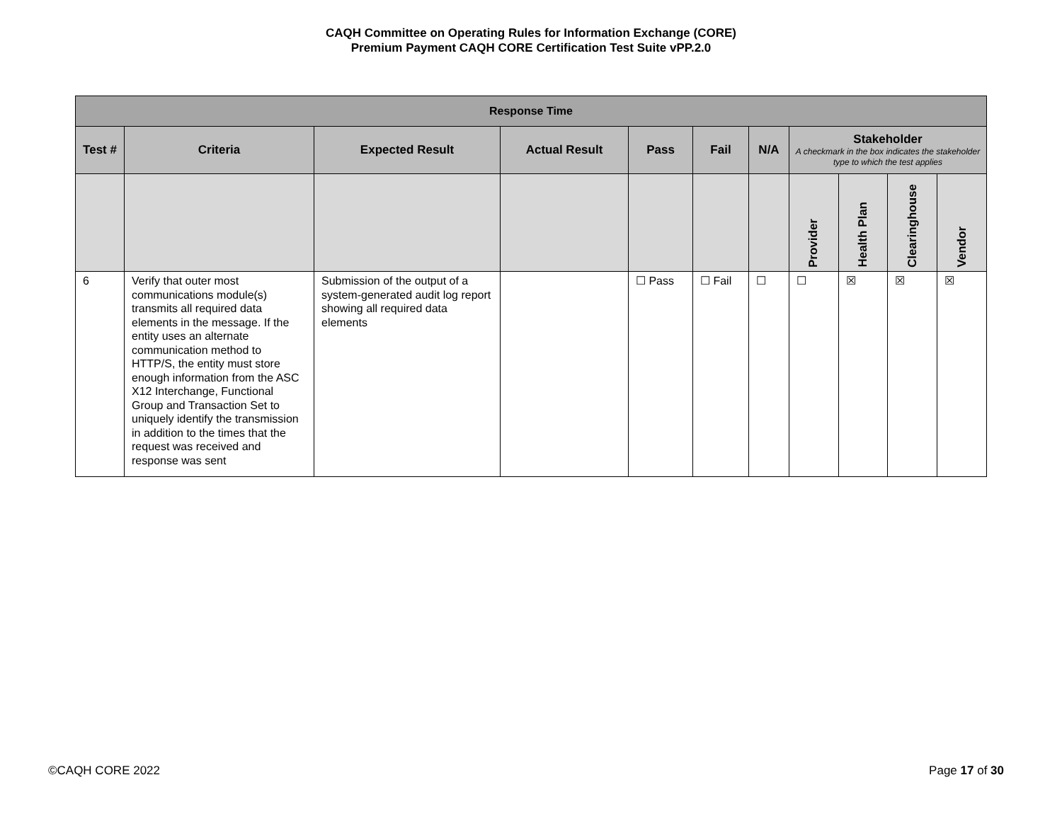CAQH Committee on Operating Rules for Information Exchange (CORE)
Premium Payment CAQH CORE Certification Test Suite vPP.2.0
| Response Time | | | | | | | | | | |
| Test # | Criteria | Expected Result | Actual Result | Pass | Fail | N/A | Stakeholder A checkmark in the box indicates the stakeholder type to which the test applies | | | |
| | | | | | | | Provider | Health Plan | Clearinghouse | Vendor |
| 6 | Verify that outer most communications module(s) transmits all required data elements in the message. If the entity uses an alternate communication method to HTTP/S, the entity must store enough information from the ASC X12 Interchange, Functional Group and Transaction Set to uniquely identify the transmission in addition to the times that the request was received and response was sent | Submission of the output of a system-generated audit log report showing all required data elements | | ☐ Pass | ☐ Fail | ☐ | ☐ | ☒ | ☒ | ☒ |
©CAQH CORE 2022 Page 17 of 30